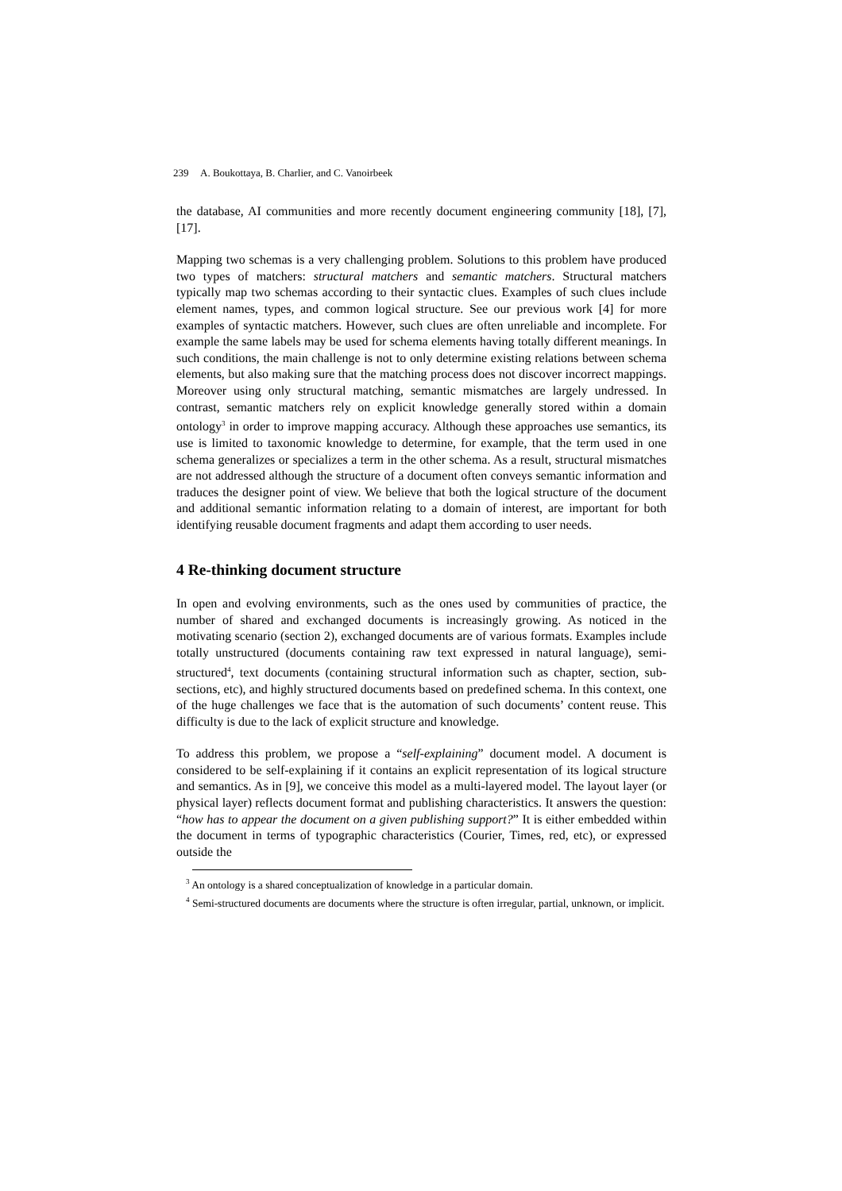239 A. Boukottaya, B. Charlier, and C. Vanoirbeek
the database, AI communities and more recently document engineering community [18], [7], [17].
Mapping two schemas is a very challenging problem. Solutions to this problem have produced two types of matchers: structural matchers and semantic matchers. Structural matchers typically map two schemas according to their syntactic clues. Examples of such clues include element names, types, and common logical structure. See our previous work [4] for more examples of syntactic matchers. However, such clues are often unreliable and incomplete. For example the same labels may be used for schema elements having totally different meanings. In such conditions, the main challenge is not to only determine existing relations between schema elements, but also making sure that the matching process does not discover incorrect mappings. Moreover using only structural matching, semantic mismatches are largely undressed. In contrast, semantic matchers rely on explicit knowledge generally stored within a domain ontology<sup>3</sup> in order to improve mapping accuracy. Although these approaches use semantics, its use is limited to taxonomic knowledge to determine, for example, that the term used in one schema generalizes or specializes a term in the other schema. As a result, structural mismatches are not addressed although the structure of a document often conveys semantic information and traduces the designer point of view. We believe that both the logical structure of the document and additional semantic information relating to a domain of interest, are important for both identifying reusable document fragments and adapt them according to user needs.
4 Re-thinking document structure
In open and evolving environments, such as the ones used by communities of practice, the number of shared and exchanged documents is increasingly growing. As noticed in the motivating scenario (section 2), exchanged documents are of various formats. Examples include totally unstructured (documents containing raw text expressed in natural language), semi-structured<sup>4</sup>, text documents (containing structural information such as chapter, section, sub-sections, etc), and highly structured documents based on predefined schema. In this context, one of the huge challenges we face that is the automation of such documents’ content reuse. This difficulty is due to the lack of explicit structure and knowledge.
To address this problem, we propose a “self-explaining” document model. A document is considered to be self-explaining if it contains an explicit representation of its logical structure and semantics. As in [9], we conceive this model as a multi-layered model. The layout layer (or physical layer) reflects document format and publishing characteristics. It answers the question: “how has to appear the document on a given publishing support?” It is either embedded within the document in terms of typographic characteristics (Courier, Times, red, etc), or expressed outside the
<sup>3</sup> An ontology is a shared conceptualization of knowledge in a particular domain.
<sup>4</sup> Semi-structured documents are documents where the structure is often irregular, partial, unknown, or implicit.